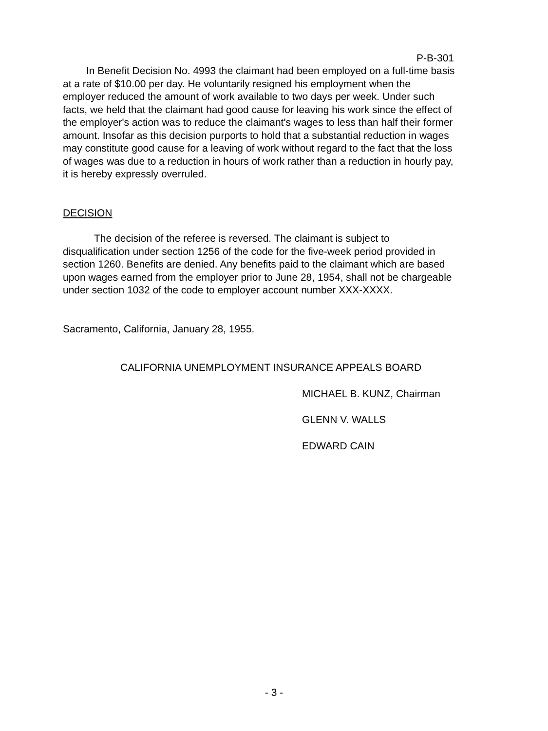P-B-301
In Benefit Decision No. 4993 the claimant had been employed on a full-time basis at a rate of $10.00 per day. He voluntarily resigned his employment when the employer reduced the amount of work available to two days per week. Under such facts, we held that the claimant had good cause for leaving his work since the effect of the employer's action was to reduce the claimant's wages to less than half their former amount. Insofar as this decision purports to hold that a substantial reduction in wages may constitute good cause for a leaving of work without regard to the fact that the loss of wages was due to a reduction in hours of work rather than a reduction in hourly pay, it is hereby expressly overruled.
DECISION
The decision of the referee is reversed. The claimant is subject to disqualification under section 1256 of the code for the five-week period provided in section 1260. Benefits are denied. Any benefits paid to the claimant which are based upon wages earned from the employer prior to June 28, 1954, shall not be chargeable under section 1032 of the code to employer account number XXX-XXXX.
Sacramento, California, January 28, 1955.
CALIFORNIA UNEMPLOYMENT INSURANCE APPEALS BOARD
MICHAEL B. KUNZ, Chairman
GLENN V. WALLS
EDWARD CAIN
- 3 -